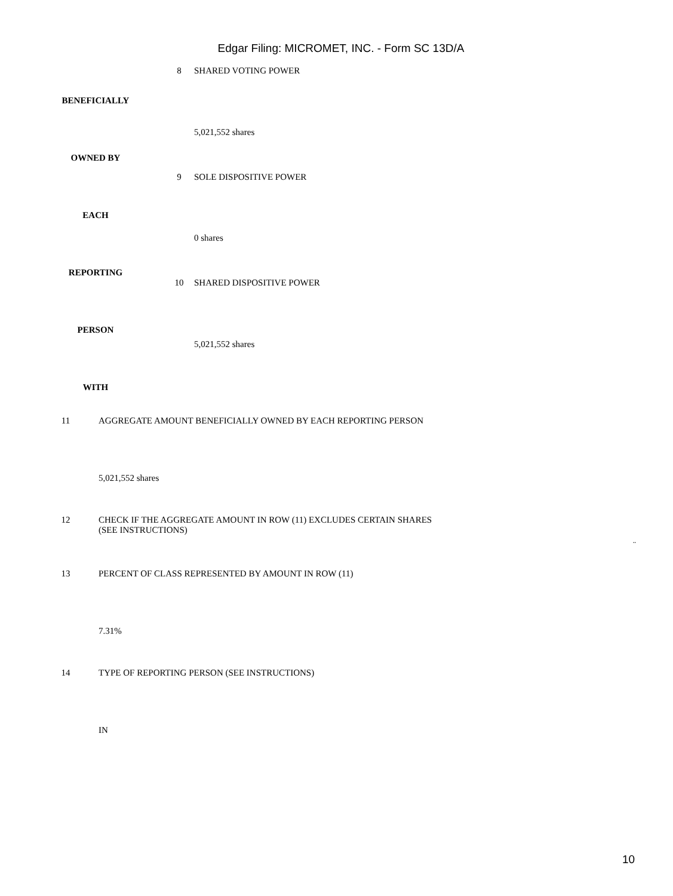Edgar Filing: MICROMET, INC. - Form SC 13D/A
| BENEFICIALLY OWNED BY EACH REPORTING PERSON WITH | 8 | SHARED VOTING POWER |
| | | 5,021,552 shares |
| | 9 | SOLE DISPOSITIVE POWER |
| | | 0 shares |
| | 10 | SHARED DISPOSITIVE POWER |
| | | 5,021,552 shares |
| 11 | AGGREGATE AMOUNT BENEFICIALLY OWNED BY EACH REPORTING PERSON |
| | 5,021,552 shares |
| 12 | CHECK IF THE AGGREGATE AMOUNT IN ROW (11) EXCLUDES CERTAIN SHARES (SEE INSTRUCTIONS) ¨ |
| 13 | PERCENT OF CLASS REPRESENTED BY AMOUNT IN ROW (11) |
| | 7.31% |
| 14 | TYPE OF REPORTING PERSON (SEE INSTRUCTIONS) |
| | IN |
10